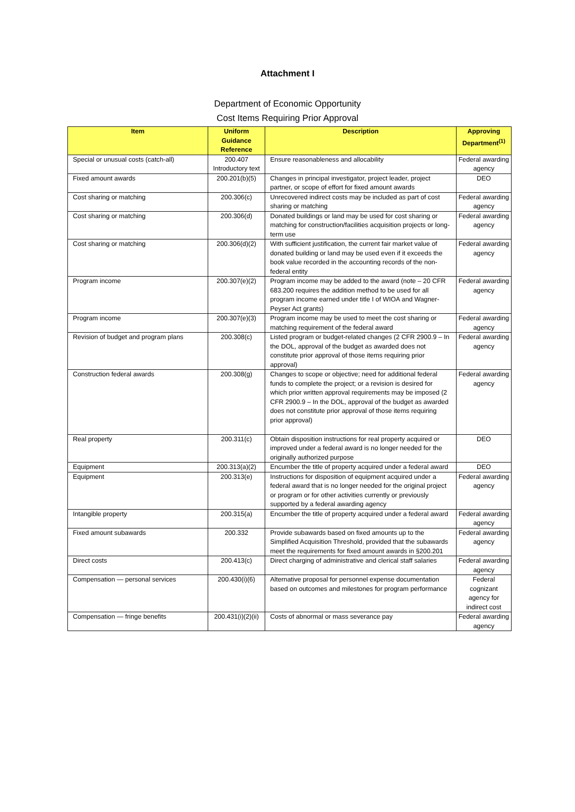Attachment I
Department of Economic Opportunity
Cost Items Requiring Prior Approval
| Item | Uniform Guidance Reference | Description | Approving Department<sup>(1)</sup> |
| --- | --- | --- | --- |
| Special or unusual costs (catch-all) | 200.407 Introductory text | Ensure reasonableness and allocability | Federal awarding agency |
| Fixed amount awards | 200.201(b)(5) | Changes in principal investigator, project leader, project partner, or scope of effort for fixed amount awards | DEO |
| Cost sharing or matching | 200.306(c) | Unrecovered indirect costs may be included as part of cost sharing or matching | Federal awarding agency |
| Cost sharing or matching | 200.306(d) | Donated buildings or land may be used for cost sharing or matching for construction/facilities acquisition projects or long-term use | Federal awarding agency |
| Cost sharing or matching | 200.306(d)(2) | With sufficient justification, the current fair market value of donated building or land may be used even if it exceeds the book value recorded in the accounting records of the non-federal entity | Federal awarding agency |
| Program income | 200.307(e)(2) | Program income may be added to the award (note – 20 CFR 683.200 requires the addition method to be used for all program income earned under title I of WIOA and Wagner-Peyser Act grants) | Federal awarding agency |
| Program income | 200.307(e)(3) | Program income may be used to meet the cost sharing or matching requirement of the federal award | Federal awarding agency |
| Revision of budget and program plans | 200.308(c) | Listed program or budget-related changes (2 CFR 2900.9 – In the DOL, approval of the budget as awarded does not constitute prior approval of those items requiring prior approval) | Federal awarding agency |
| Construction federal awards | 200.308(g) | Changes to scope or objective; need for additional federal funds to complete the project; or a revision is desired for which prior written approval requirements may be imposed (2 CFR 2900.9 – In the DOL, approval of the budget as awarded does not constitute prior approval of those items requiring prior approval) | Federal awarding agency |
| Real property | 200.311(c) | Obtain disposition instructions for real property acquired or improved under a federal award is no longer needed for the originally authorized purpose | DEO |
| Equipment | 200.313(a)(2) | Encumber the title of property acquired under a federal award | DEO |
| Equipment | 200.313(e) | Instructions for disposition of equipment acquired under a federal award that is no longer needed for the original project or program or for other activities currently or previously supported by a federal awarding agency | Federal awarding agency |
| Intangible property | 200.315(a) | Encumber the title of property acquired under a federal award | Federal awarding agency |
| Fixed amount subawards | 200.332 | Provide subawards based on fixed amounts up to the Simplified Acquisition Threshold, provided that the subawards meet the requirements for fixed amount awards in §200.201 | Federal awarding agency |
| Direct costs | 200.413(c) | Direct charging of administrative and clerical staff salaries | Federal awarding agency |
| Compensation — personal services | 200.430(i)(6) | Alternative proposal for personnel expense documentation based on outcomes and milestones for program performance | Federal cognizant agency for indirect cost |
| Compensation — fringe benefits | 200.431(i)(2)(ii) | Costs of abnormal or mass severance pay | Federal awarding agency |